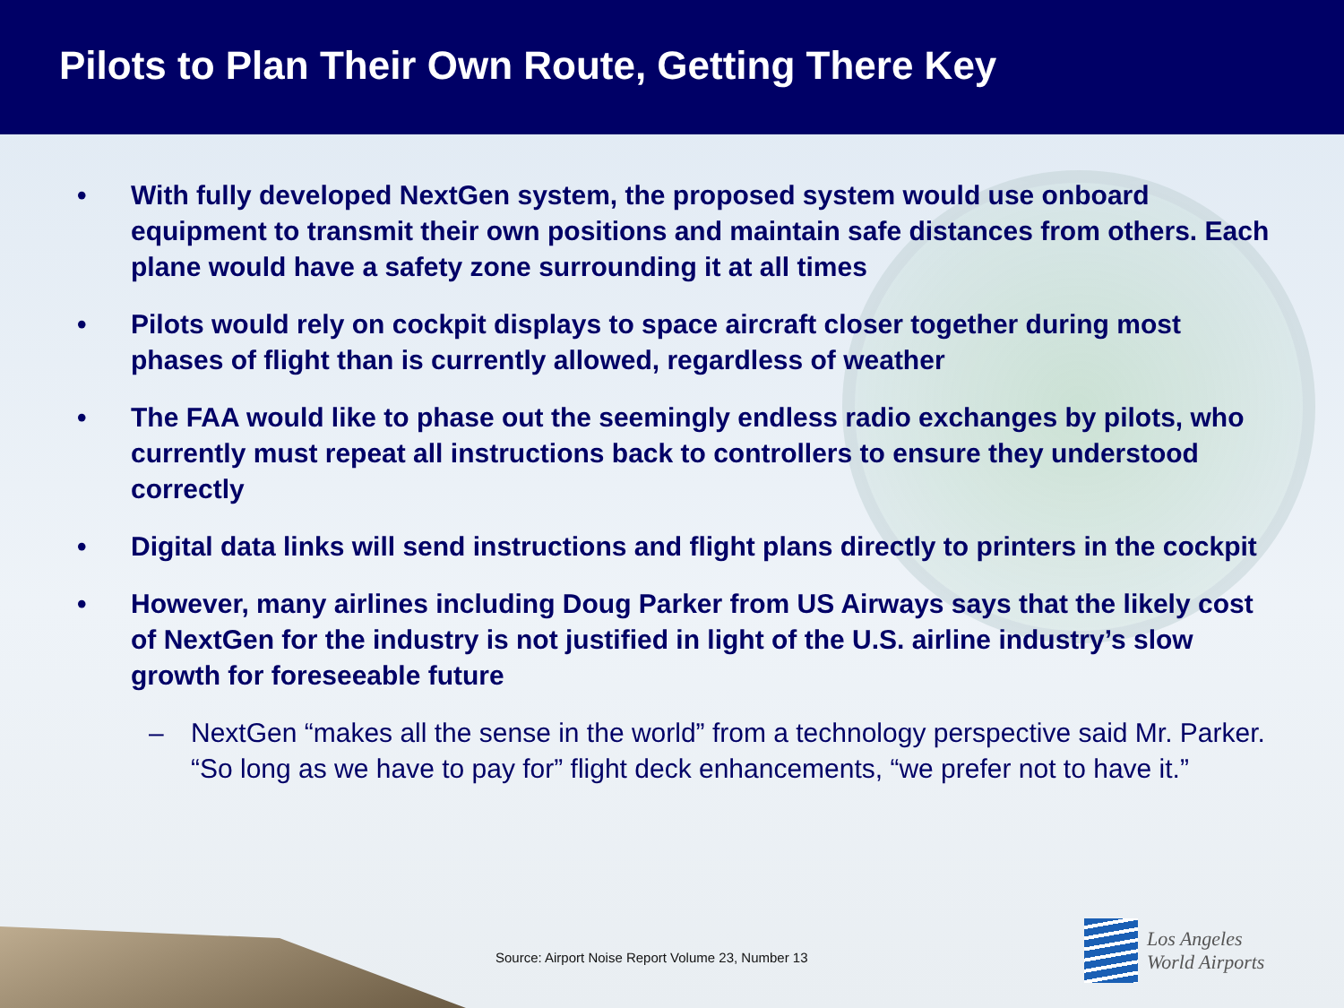Pilots to Plan Their Own Route, Getting There Key
• With fully developed NextGen system, the proposed system would use onboard equipment to transmit their own positions and maintain safe distances from others. Each plane would have a safety zone surrounding it at all times
• Pilots would rely on cockpit displays to space aircraft closer together during most phases of flight than is currently allowed, regardless of weather
• The FAA would like to phase out the seemingly endless radio exchanges by pilots, who currently must repeat all instructions back to controllers to ensure they understood correctly
• Digital data links will send instructions and flight plans directly to printers in the cockpit
• However, many airlines including Doug Parker from US Airways says that the likely cost of NextGen for the industry is not justified in light of the U.S. airline industry’s slow growth for foreseeable future
– NextGen “makes all the sense in the world” from a technology perspective said Mr. Parker. “So long as we have to pay for” flight deck enhancements, “we prefer not to have it.”
Source: Airport Noise Report Volume 23, Number 13
Los Angeles
World Airports